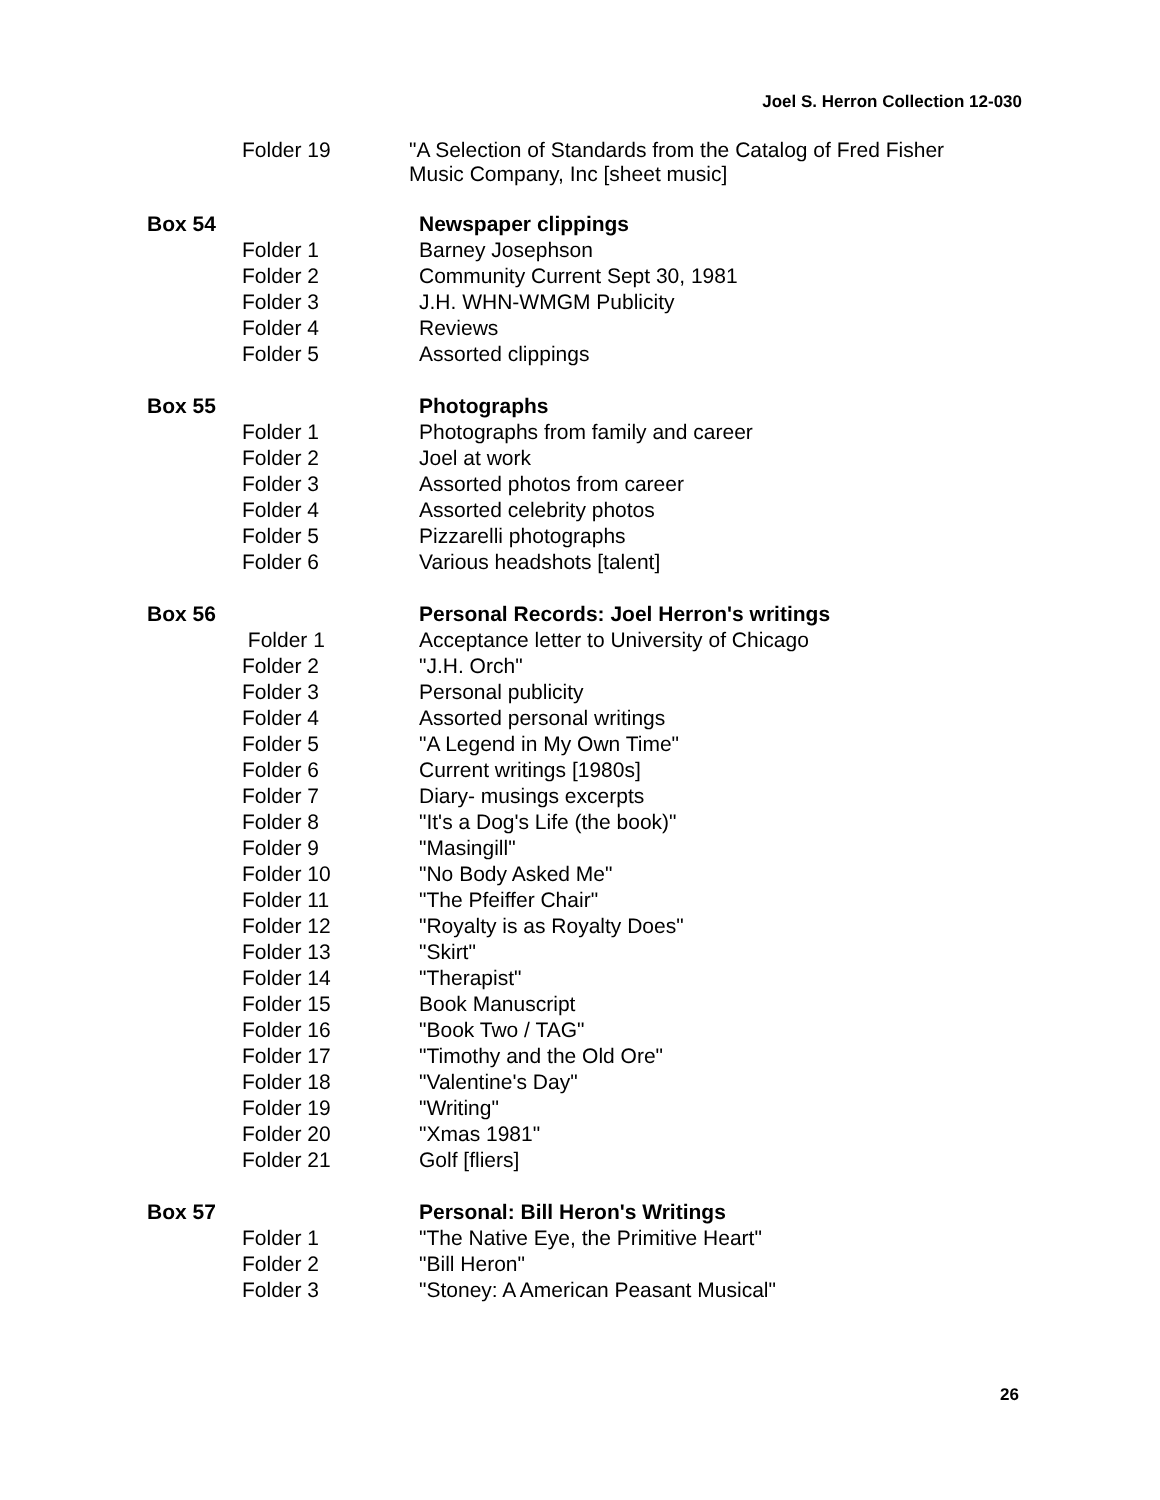Joel S. Herron Collection 12-030
| | Folder 19 | "A Selection of Standards from the Catalog of Fred Fisher Music Company, Inc [sheet music] |
| Box 54 | | Newspaper clippings |
| | Folder 1 | Barney Josephson |
| | Folder 2 | Community Current Sept 30, 1981 |
| | Folder 3 | J.H. WHN-WMGM Publicity |
| | Folder 4 | Reviews |
| | Folder 5 | Assorted clippings |
| Box 55 | | Photographs |
| | Folder 1 | Photographs from family and career |
| | Folder 2 | Joel at work |
| | Folder 3 | Assorted photos from career |
| | Folder 4 | Assorted celebrity photos |
| | Folder 5 | Pizzarelli photographs |
| | Folder 6 | Various headshots [talent] |
| Box 56 | | Personal Records: Joel Herron's writings |
| | Folder 1 | Acceptance letter to University of Chicago |
| | Folder 2 | "J.H. Orch" |
| | Folder 3 | Personal publicity |
| | Folder 4 | Assorted personal writings |
| | Folder 5 | "A Legend in My Own Time" |
| | Folder 6 | Current writings [1980s] |
| | Folder 7 | Diary- musings excerpts |
| | Folder 8 | "It's a Dog's Life (the book)" |
| | Folder 9 | "Masingill" |
| | Folder 10 | "No Body Asked Me" |
| | Folder 11 | "The Pfeiffer Chair" |
| | Folder 12 | "Royalty is as Royalty Does" |
| | Folder 13 | "Skirt" |
| | Folder 14 | "Therapist" |
| | Folder 15 | Book Manuscript |
| | Folder 16 | "Book Two / TAG" |
| | Folder 17 | "Timothy and the Old Ore" |
| | Folder 18 | "Valentine's Day" |
| | Folder 19 | "Writing" |
| | Folder 20 | "Xmas 1981" |
| | Folder 21 | Golf [fliers] |
| Box 57 | | Personal: Bill Heron's Writings |
| | Folder 1 | "The Native Eye, the Primitive Heart" |
| | Folder 2 | "Bill Heron" |
| | Folder 3 | "Stoney: A American Peasant Musical" |
26